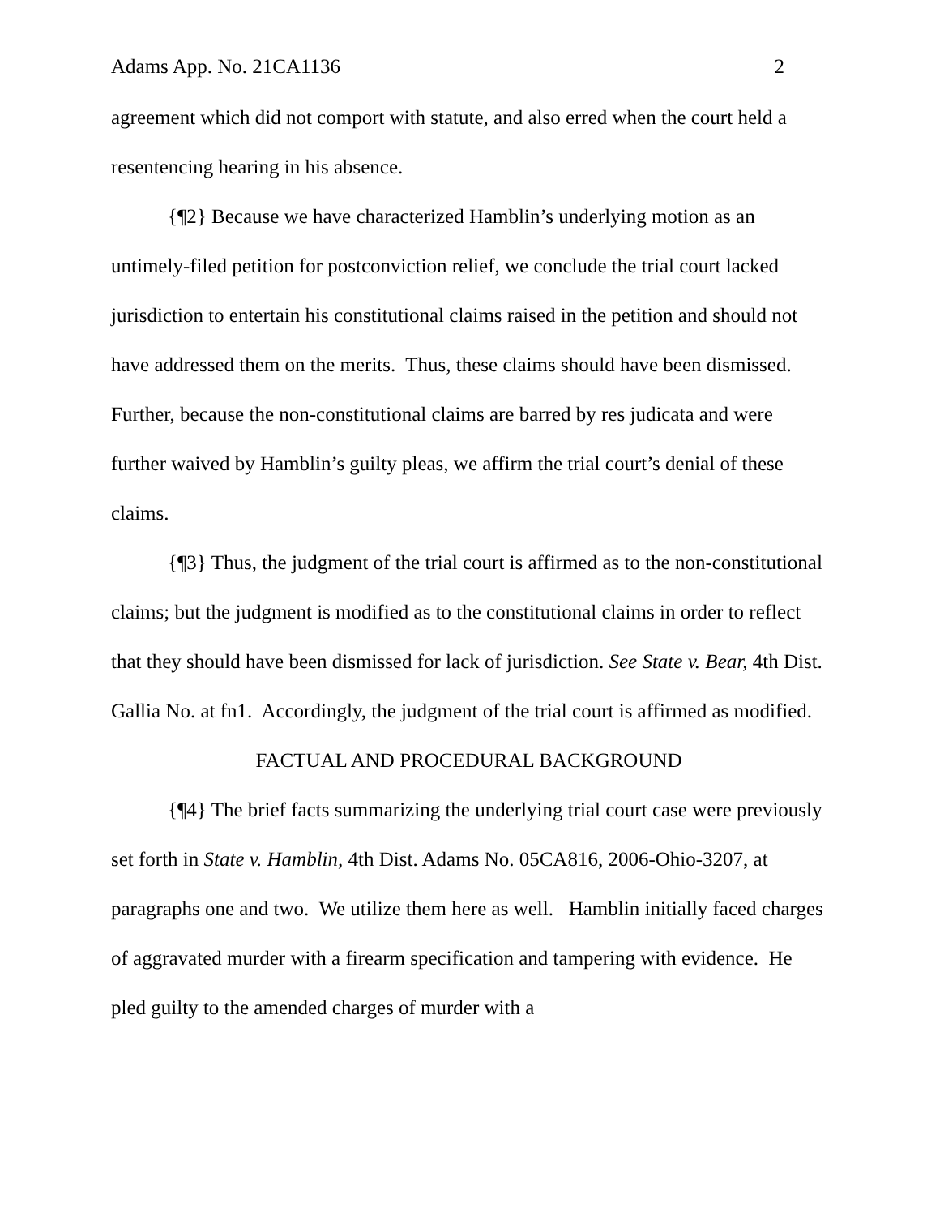Adams App. No. 21CA1136 2
agreement which did not comport with statute, and also erred when the court held a resentencing hearing in his absence.
{¶2} Because we have characterized Hamblin’s underlying motion as an untimely-filed petition for postconviction relief, we conclude the trial court lacked jurisdiction to entertain his constitutional claims raised in the petition and should not have addressed them on the merits. Thus, these claims should have been dismissed. Further, because the non-constitutional claims are barred by res judicata and were further waived by Hamblin’s guilty pleas, we affirm the trial court’s denial of these claims.
{¶3} Thus, the judgment of the trial court is affirmed as to the non-constitutional claims; but the judgment is modified as to the constitutional claims in order to reflect that they should have been dismissed for lack of jurisdiction. See State v. Bear, 4th Dist. Gallia No. at fn1. Accordingly, the judgment of the trial court is affirmed as modified.
FACTUAL AND PROCEDURAL BACKGROUND
{¶4} The brief facts summarizing the underlying trial court case were previously set forth in State v. Hamblin, 4th Dist. Adams No. 05CA816, 2006-Ohio-3207, at paragraphs one and two. We utilize them here as well. Hamblin initially faced charges of aggravated murder with a firearm specification and tampering with evidence. He pled guilty to the amended charges of murder with a